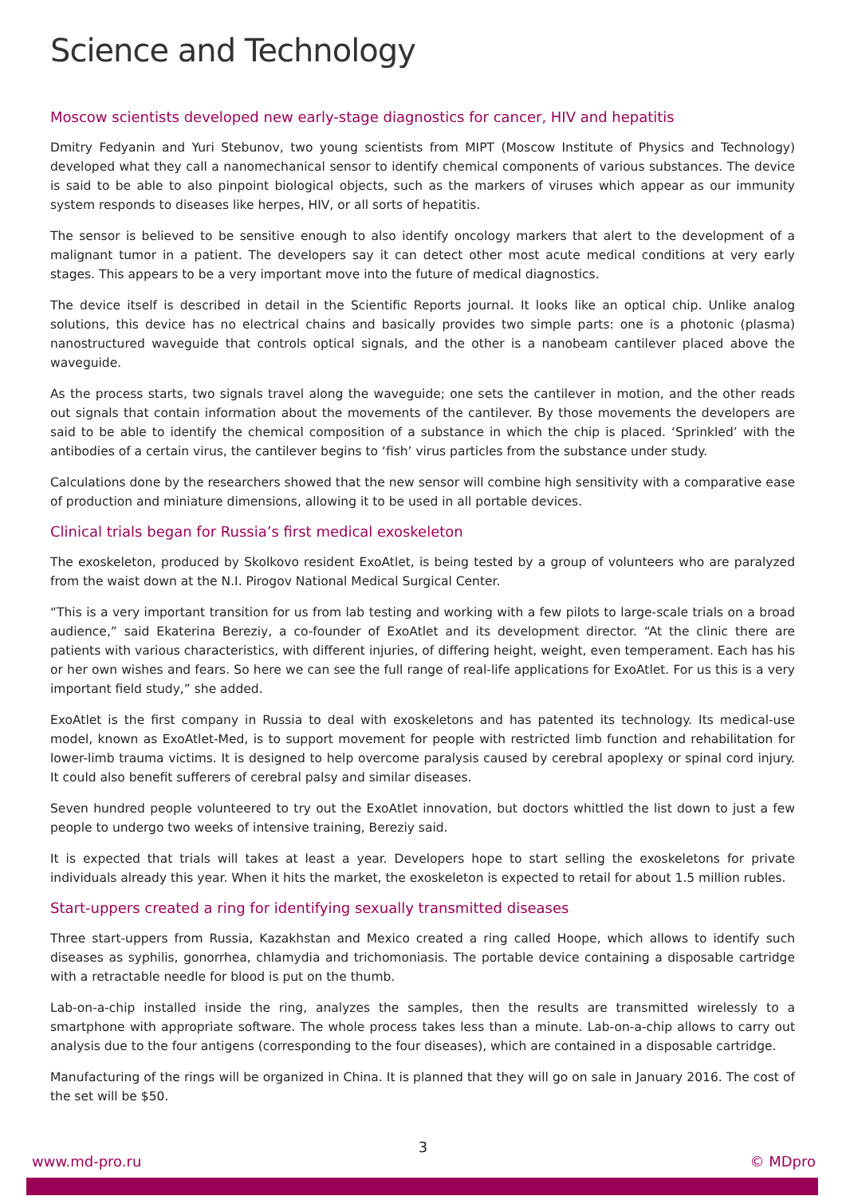Science and Technology
Moscow scientists developed new early-stage diagnostics for cancer, HIV and hepatitis
Dmitry Fedyanin and Yuri Stebunov, two young scientists from MIPT (Moscow Institute of Physics and Technology) developed what they call a nanomechanical sensor to identify chemical components of various substances. The device is said to be able to also pinpoint biological objects, such as the markers of viruses which appear as our immunity system responds to diseases like herpes, HIV, or all sorts of hepatitis.
The sensor is believed to be sensitive enough to also identify oncology markers that alert to the development of a malignant tumor in a patient. The developers say it can detect other most acute medical conditions at very early stages. This appears to be a very important move into the future of medical diagnostics.
The device itself is described in detail in the Scientific Reports journal. It looks like an optical chip. Unlike analog solutions, this device has no electrical chains and basically provides two simple parts: one is a photonic (plasma) nanostructured waveguide that controls optical signals, and the other is a nanobeam cantilever placed above the waveguide.
As the process starts, two signals travel along the waveguide; one sets the cantilever in motion, and the other reads out signals that contain information about the movements of the cantilever. By those movements the developers are said to be able to identify the chemical composition of a substance in which the chip is placed. ‘Sprinkled’ with the antibodies of a certain virus, the cantilever begins to ‘fish’ virus particles from the substance under study.
Calculations done by the researchers showed that the new sensor will combine high sensitivity with a comparative ease of production and miniature dimensions, allowing it to be used in all portable devices.
Clinical trials began for Russia’s first medical exoskeleton
The exoskeleton, produced by Skolkovo resident ExoAtlet, is being tested by a group of volunteers who are paralyzed from the waist down at the N.I. Pirogov National Medical Surgical Center.
“This is a very important transition for us from lab testing and working with a few pilots to large-scale trials on a broad audience,” said Ekaterina Bereziy, a co-founder of ExoAtlet and its development director. “At the clinic there are patients with various characteristics, with different injuries, of differing height, weight, even temperament. Each has his or her own wishes and fears. So here we can see the full range of real-life applications for ExoAtlet. For us this is a very important field study,” she added.
ExoAtlet is the first company in Russia to deal with exoskeletons and has patented its technology. Its medical-use model, known as ExoAtlet-Med, is to support movement for people with restricted limb function and rehabilitation for lower-limb trauma victims. It is designed to help overcome paralysis caused by cerebral apoplexy or spinal cord injury. It could also benefit sufferers of cerebral palsy and similar diseases.
Seven hundred people volunteered to try out the ExoAtlet innovation, but doctors whittled the list down to just a few people to undergo two weeks of intensive training, Bereziy said.
It is expected that trials will takes at least a year. Developers hope to start selling the exoskeletons for private individuals already this year. When it hits the market, the exoskeleton is expected to retail for about 1.5 million rubles.
Start-uppers created a ring for identifying sexually transmitted diseases
Three start-uppers from Russia, Kazakhstan and Mexico created a ring called Hoope, which allows to identify such diseases as syphilis, gonorrhea, chlamydia and trichomoniasis. The portable device containing a disposable cartridge with a retractable needle for blood is put on the thumb.
Lab-on-a-chip installed inside the ring, analyzes the samples, then the results are transmitted wirelessly to a smartphone with appropriate software. The whole process takes less than a minute. Lab-on-a-chip allows to carry out analysis due to the four antigens (corresponding to the four diseases), which are contained in a disposable cartridge.
Manufacturing of the rings will be organized in China. It is planned that they will go on sale in January 2016. The cost of the set will be $50.
3
www.md-pro.ru © MDpro